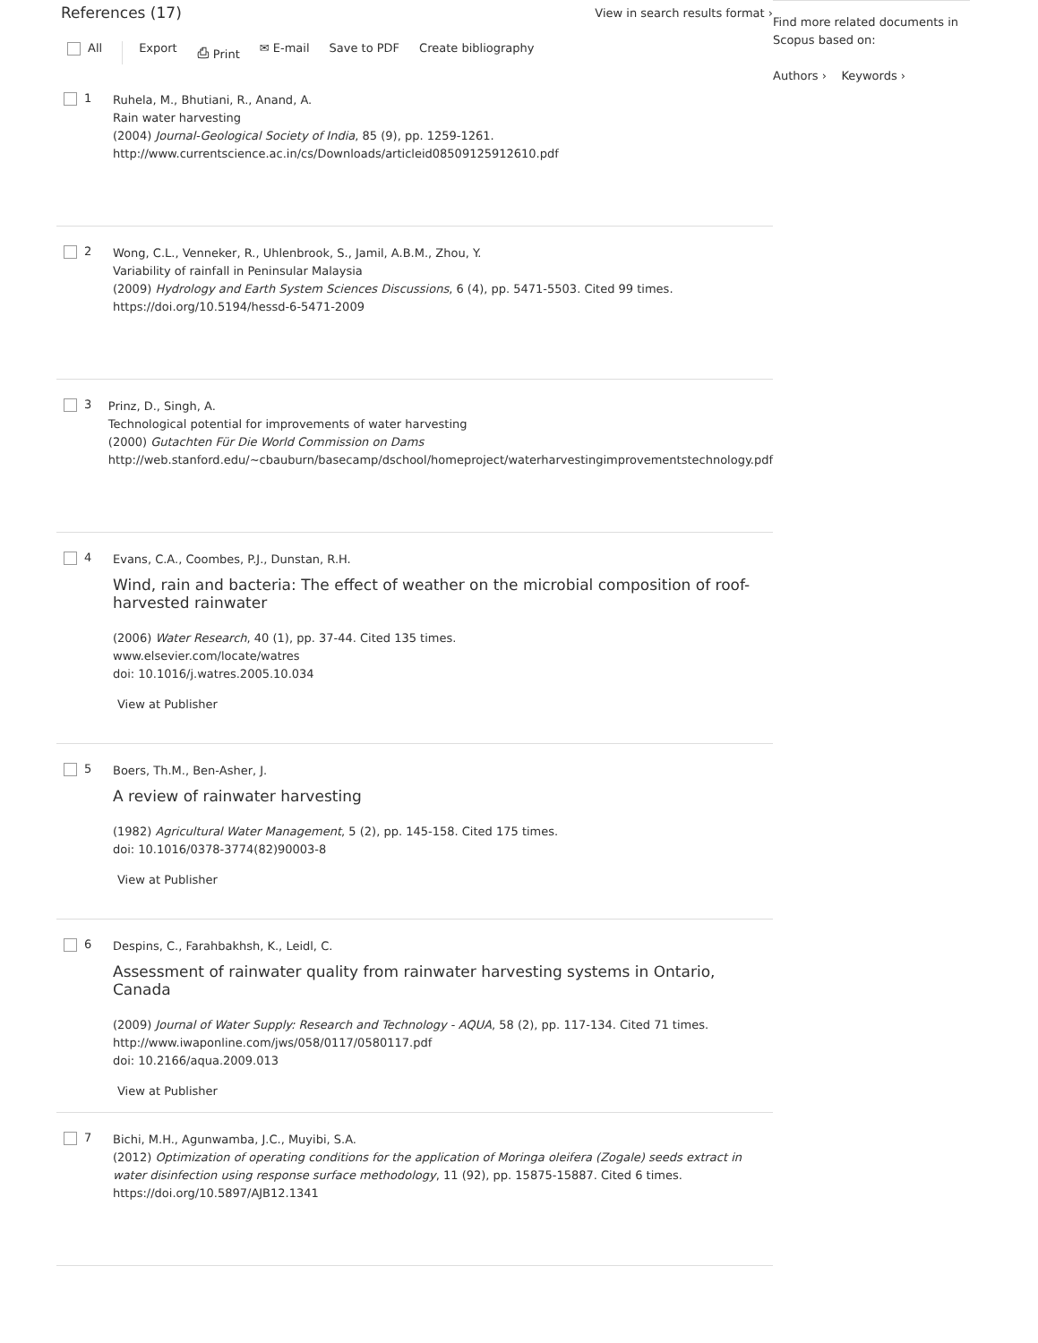References (17)
View in search results format ›
All Export ⎙ Print ✉ E-mail Save to PDF Create bibliography
1
Ruhela, M., Bhutiani, R., Anand, A.
Rain water harvesting
(2004) Journal-Geological Society of India, 85 (9), pp. 1259-1261.
http://www.currentscience.ac.in/cs/Downloads/articleid08509125912610.pdf
2
Wong, C.L., Venneker, R., Uhlenbrook, S., Jamil, A.B.M., Zhou, Y.
Variability of rainfall in Peninsular Malaysia
(2009) Hydrology and Earth System Sciences Discussions, 6 (4), pp. 5471-5503. Cited 99 times.
https://doi.org/10.5194/hessd-6-5471-2009
3
Prinz, D., Singh, A.
Technological potential for improvements of water harvesting
(2000) Gutachten Für Die World Commission on Dams
http://web.stanford.edu/~cbauburn/basecamp/dschool/homeproject/waterharvestingimprovementstechnology.pdf
4
Evans, C.A., Coombes, P.J., Dunstan, R.H.
Wind, rain and bacteria: The effect of weather on the microbial composition of roof-harvested rainwater
(2006) Water Research, 40 (1), pp. 37-44. Cited 135 times.
www.elsevier.com/locate/watres
doi: 10.1016/j.watres.2005.10.034
View at Publisher
5
Boers, Th.M., Ben-Asher, J.
A review of rainwater harvesting
(1982) Agricultural Water Management, 5 (2), pp. 145-158. Cited 175 times.
doi: 10.1016/0378-3774(82)90003-8
View at Publisher
6
Despins, C., Farahbakhsh, K., Leidl, C.
Assessment of rainwater quality from rainwater harvesting systems in Ontario, Canada
(2009) Journal of Water Supply: Research and Technology - AQUA, 58 (2), pp. 117-134. Cited 71 times.
http://www.iwaponline.com/jws/058/0117/0580117.pdf
doi: 10.2166/aqua.2009.013
View at Publisher
7
Bichi, M.H., Agunwamba, J.C., Muyibi, S.A.
(2012) Optimization of operating conditions for the application of Moringa oleifera (Zogale) seeds extract in water disinfection using response surface methodology, 11 (92), pp. 15875-15887. Cited 6 times.
https://doi.org/10.5897/AJB12.1341
Find more related documents in Scopus based on:
Authors › Keywords ›